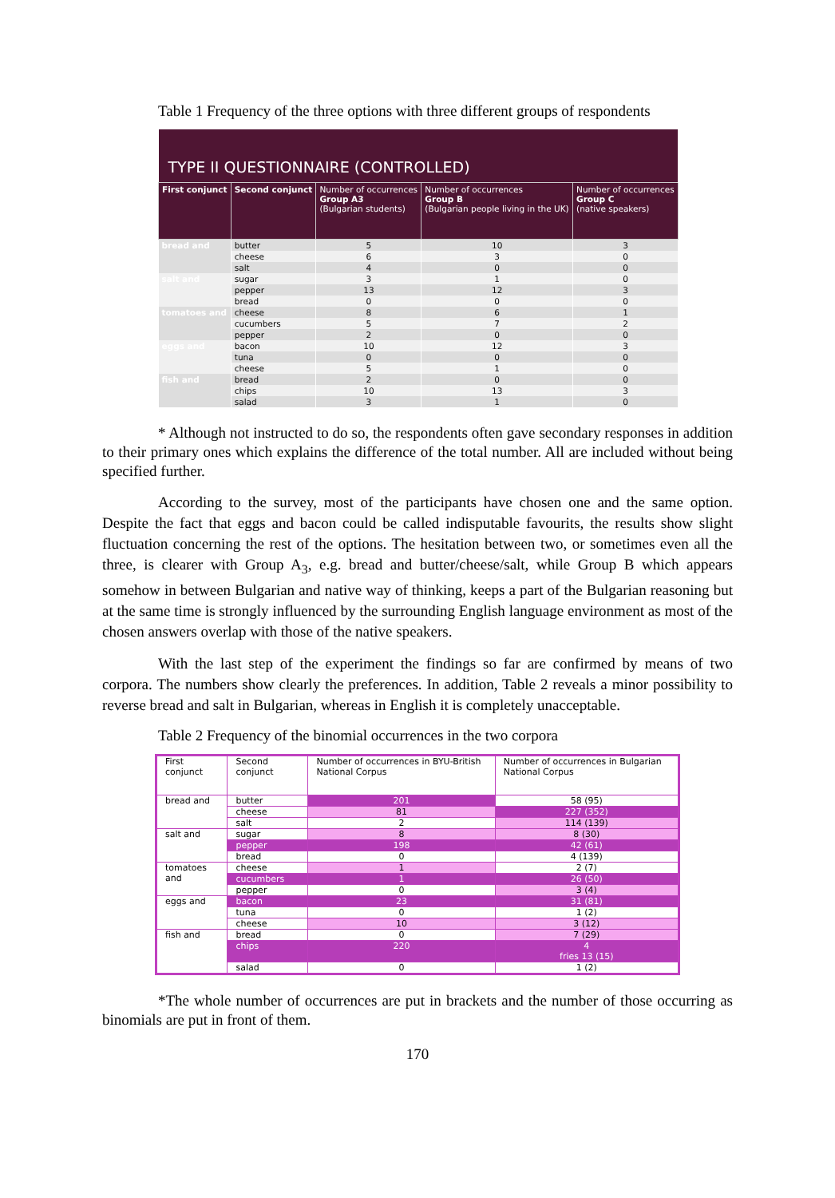Table 1 Frequency of the three options with three different groups of respondents
| TYPE II QUESTIONNAIRE (CONTROLLED) | | | | |
| First conjunct | Second conjunct | Number of occurrences Group A3 (Bulgarian students) | Number of occurrences Group B (Bulgarian people living in the UK) | Number of occurrences Group C (native speakers) |
| bread and | butter | 5 | 10 | 3 |
| | cheese | 6 | 3 | 0 |
| | salt | 4 | 0 | 0 |
| salt and | sugar | 3 | 1 | 0 |
| | pepper | 13 | 12 | 3 |
| | bread | 0 | 0 | 0 |
| tomatoes and | cheese | 8 | 6 | 1 |
| | cucumbers | 5 | 7 | 2 |
| | pepper | 2 | 0 | 0 |
| eggs and | bacon | 10 | 12 | 3 |
| | tuna | 0 | 0 | 0 |
| | cheese | 5 | 1 | 0 |
| fish and | bread | 2 | 0 | 0 |
| | chips | 10 | 13 | 3 |
| | salad | 3 | 1 | 0 |
* Although not instructed to do so, the respondents often gave secondary responses in addition to their primary ones which explains the difference of the total number. All are included without being specified further.
According to the survey, most of the participants have chosen one and the same option. Despite the fact that eggs and bacon could be called indisputable favourits, the results show slight fluctuation concerning the rest of the options. The hesitation between two, or sometimes even all the three, is clearer with Group A<sub>3</sub>, e.g. bread and butter/cheese/salt, while Group B which appears somehow in between Bulgarian and native way of thinking, keeps a part of the Bulgarian reasoning but at the same time is strongly influenced by the surrounding English language environment as most of the chosen answers overlap with those of the native speakers.
With the last step of the experiment the findings so far are confirmed by means of two corpora. The numbers show clearly the preferences. In addition, Table 2 reveals a minor possibility to reverse bread and salt in Bulgarian, whereas in English it is completely unacceptable.
Table 2 Frequency of the binomial occurrences in the two corpora
| First conjunct | Second conjunct | Number of occurrences in BYU-British National Corpus | Number of occurrences in Bulgarian National Corpus |
| --- | --- | --- | --- |
| bread and | butter | 201 | 58 (95) |
| | cheese | 81 | 227 (352) |
| | salt | 2 | 114 (139) |
| salt and | sugar | 8 | 8 (30) |
| | pepper | 198 | 42 (61) |
| | bread | 0 | 4 (139) |
| tomatoes and | cheese | 1 | 2 (7) |
| | cucumbers | 1 | 26 (50) |
| | pepper | 0 | 3 (4) |
| eggs and | bacon | 23 | 31 (81) |
| | tuna | 0 | 1 (2) |
| | cheese | 10 | 3 (12) |
| fish and | bread | 0 | 7 (29) |
| | chips | 220 | 4 fries 13 (15) |
| | salad | 0 | 1 (2) |
*The whole number of occurrences are put in brackets and the number of those occurring as binomials are put in front of them.
170